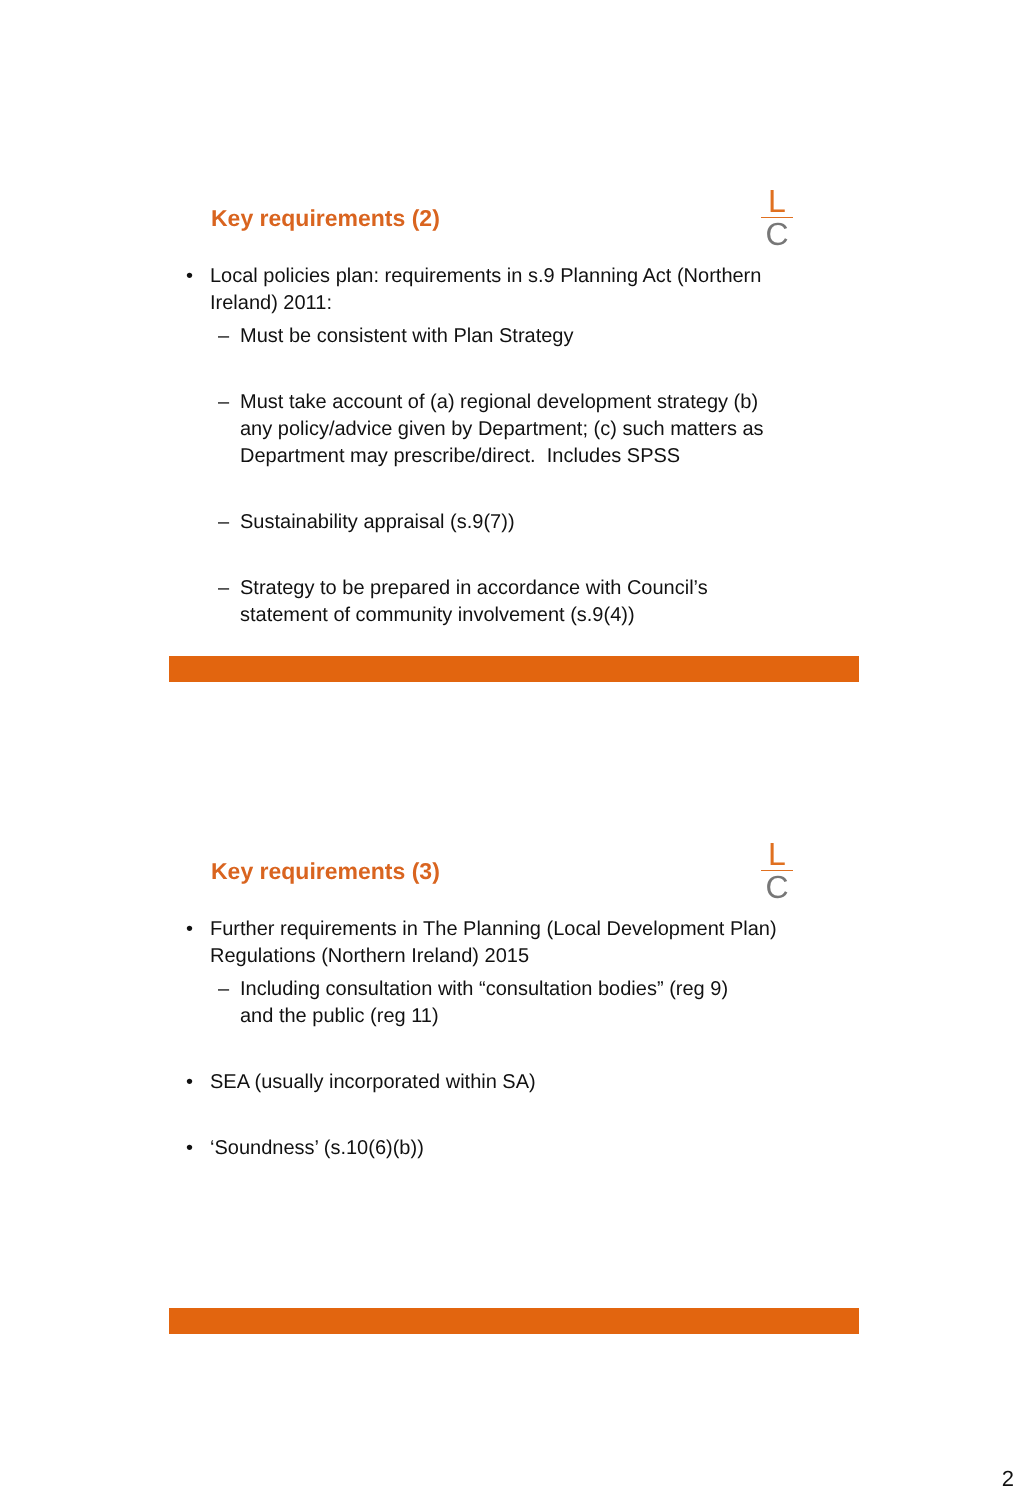L
C
Key requirements (2)
• Local policies plan: requirements in s.9 Planning Act (Northern
Ireland) 2011:
– Must be consistent with Plan Strategy
– Must take account of (a) regional development strategy (b)
any policy/advice given by Department; (c) such matters as
Department may prescribe/direct. Includes SPSS
– Sustainability appraisal (s.9(7))
– Strategy to be prepared in accordance with Council’s
statement of community involvement (s.9(4))
L
C
Key requirements (3)
• Further requirements in The Planning (Local Development Plan)
Regulations (Northern Ireland) 2015
– Including consultation with “consultation bodies” (reg 9)
and the public (reg 11)
• SEA (usually incorporated within SA)
• ‘Soundness’ (s.10(6)(b))
2